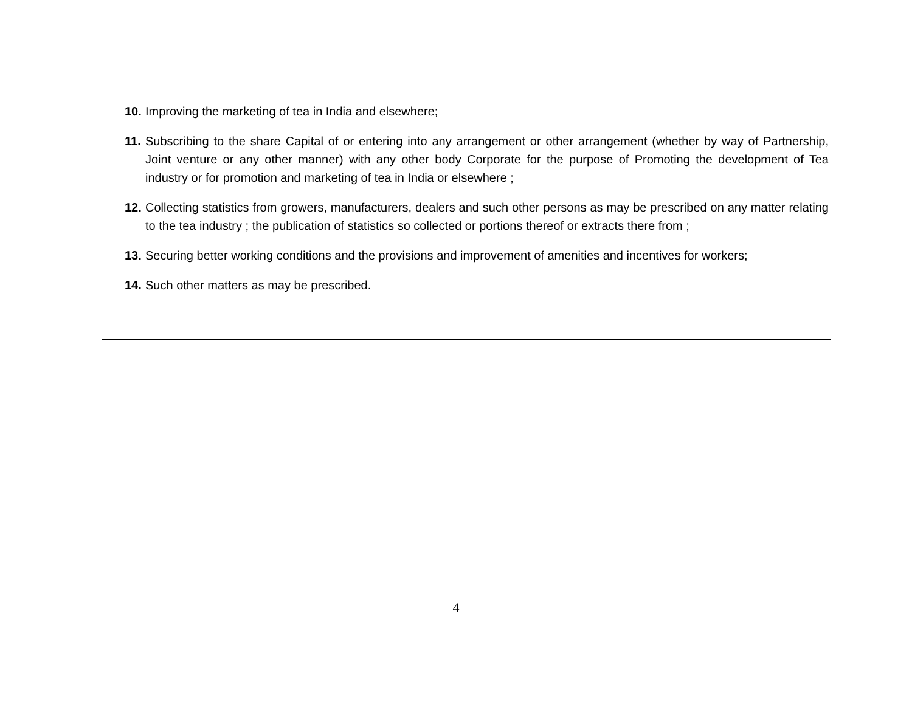10. Improving the marketing of tea in India and elsewhere;
11. Subscribing to the share Capital of or entering into any arrangement or other arrangement (whether by way of Partnership, Joint venture or any other manner) with any other body Corporate for the purpose of Promoting the development of Tea industry or for promotion and marketing of tea in India or elsewhere ;
12. Collecting statistics from growers, manufacturers, dealers and such other persons as may be prescribed on any matter relating to the tea industry ; the publication of statistics so collected or portions thereof or extracts there from ;
13. Securing better working conditions and the provisions and improvement of amenities and incentives for workers;
14. Such other matters as may be prescribed.
4